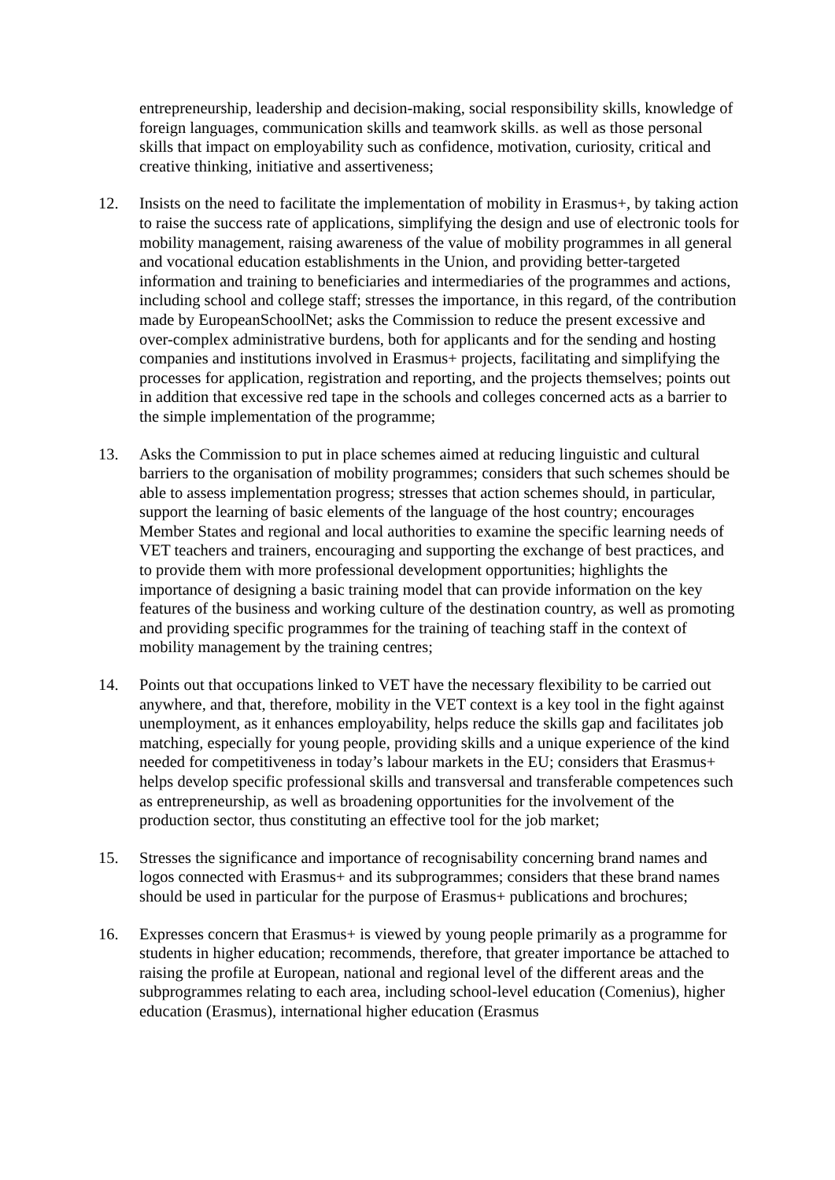entrepreneurship, leadership and decision-making, social responsibility skills, knowledge of foreign languages, communication skills and teamwork skills. as well as those personal skills that impact on employability such as confidence, motivation, curiosity, critical and creative thinking, initiative and assertiveness;
12. Insists on the need to facilitate the implementation of mobility in Erasmus+, by taking action to raise the success rate of applications, simplifying the design and use of electronic tools for mobility management, raising awareness of the value of mobility programmes in all general and vocational education establishments in the Union, and providing better-targeted information and training to beneficiaries and intermediaries of the programmes and actions, including school and college staff; stresses the importance, in this regard, of the contribution made by EuropeanSchoolNet; asks the Commission to reduce the present excessive and over-complex administrative burdens, both for applicants and for the sending and hosting companies and institutions involved in Erasmus+ projects, facilitating and simplifying the processes for application, registration and reporting, and the projects themselves; points out in addition that excessive red tape in the schools and colleges concerned acts as a barrier to the simple implementation of the programme;
13. Asks the Commission to put in place schemes aimed at reducing linguistic and cultural barriers to the organisation of mobility programmes; considers that such schemes should be able to assess implementation progress; stresses that action schemes should, in particular, support the learning of basic elements of the language of the host country; encourages Member States and regional and local authorities to examine the specific learning needs of VET teachers and trainers, encouraging and supporting the exchange of best practices, and to provide them with more professional development opportunities; highlights the importance of designing a basic training model that can provide information on the key features of the business and working culture of the destination country, as well as promoting and providing specific programmes for the training of teaching staff in the context of mobility management by the training centres;
14. Points out that occupations linked to VET have the necessary flexibility to be carried out anywhere, and that, therefore, mobility in the VET context is a key tool in the fight against unemployment, as it enhances employability, helps reduce the skills gap and facilitates job matching, especially for young people, providing skills and a unique experience of the kind needed for competitiveness in today’s labour markets in the EU; considers that Erasmus+ helps develop specific professional skills and transversal and transferable competences such as entrepreneurship, as well as broadening opportunities for the involvement of the production sector, thus constituting an effective tool for the job market;
15. Stresses the significance and importance of recognisability concerning brand names and logos connected with Erasmus+ and its subprogrammes; considers that these brand names should be used in particular for the purpose of Erasmus+ publications and brochures;
16. Expresses concern that Erasmus+ is viewed by young people primarily as a programme for students in higher education; recommends, therefore, that greater importance be attached to raising the profile at European, national and regional level of the different areas and the subprogrammes relating to each area, including school-level education (Comenius), higher education (Erasmus), international higher education (Erasmus